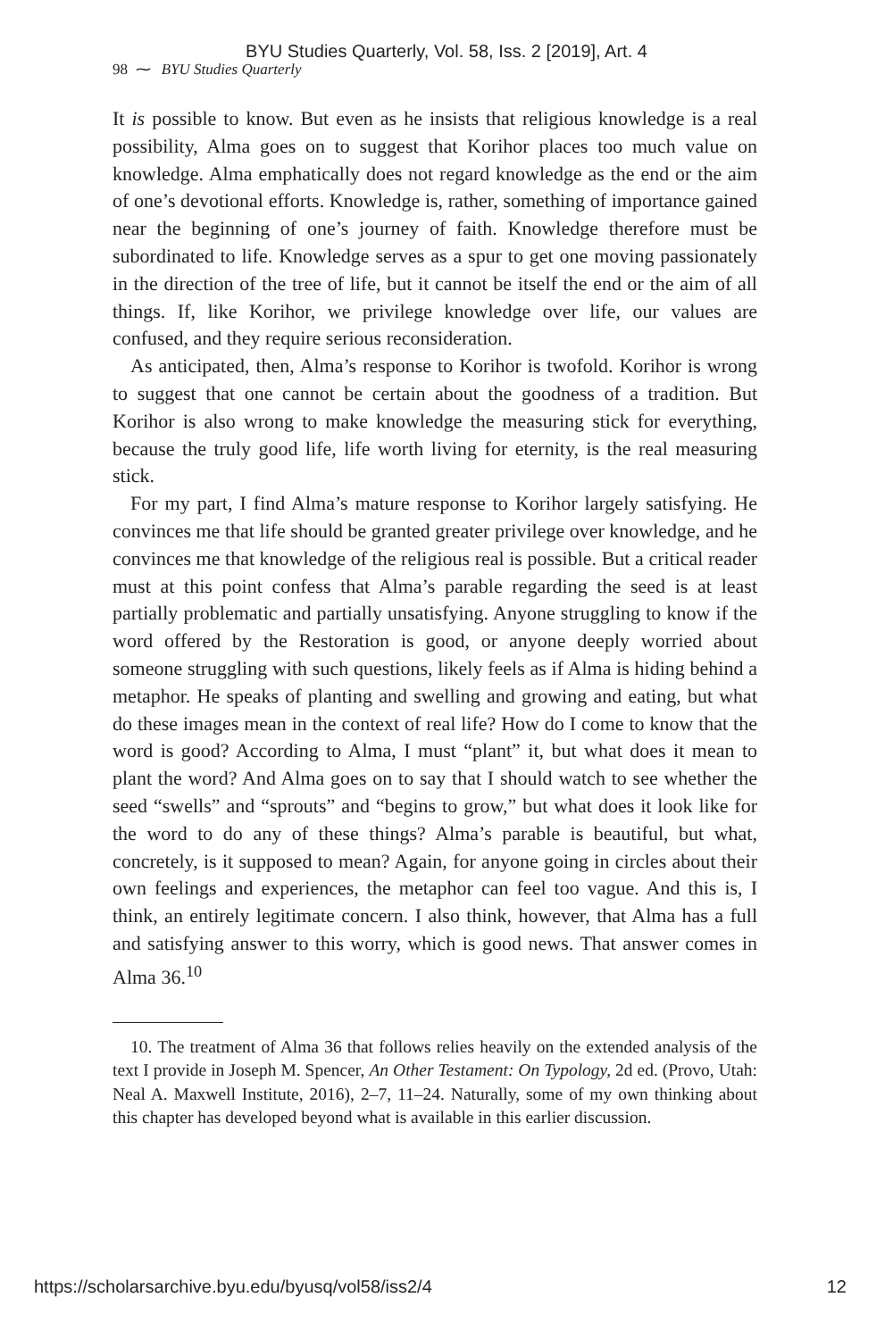BYU Studies Quarterly, Vol. 58, Iss. 2 [2019], Art. 4
98 ⁓ BYU Studies Quarterly
It is possible to know. But even as he insists that religious knowledge is a real possibility, Alma goes on to suggest that Korihor places too much value on knowledge. Alma emphatically does not regard knowledge as the end or the aim of one’s devotional efforts. Knowledge is, rather, something of importance gained near the beginning of one’s journey of faith. Knowledge therefore must be subordinated to life. Knowledge serves as a spur to get one moving passionately in the direction of the tree of life, but it cannot be itself the end or the aim of all things. If, like Korihor, we privilege knowledge over life, our values are confused, and they require serious reconsideration.
As anticipated, then, Alma’s response to Korihor is twofold. Korihor is wrong to suggest that one cannot be certain about the goodness of a tradition. But Korihor is also wrong to make knowledge the measuring stick for everything, because the truly good life, life worth living for eternity, is the real measuring stick.
For my part, I find Alma’s mature response to Korihor largely satisfying. He convinces me that life should be granted greater privilege over knowledge, and he convinces me that knowledge of the religious real is possible. But a critical reader must at this point confess that Alma’s parable regarding the seed is at least partially problematic and partially unsatisfying. Anyone struggling to know if the word offered by the Restoration is good, or anyone deeply worried about someone struggling with such questions, likely feels as if Alma is hiding behind a metaphor. He speaks of planting and swelling and growing and eating, but what do these images mean in the context of real life? How do I come to know that the word is good? According to Alma, I must “plant” it, but what does it mean to plant the word? And Alma goes on to say that I should watch to see whether the seed “swells” and “sprouts” and “begins to grow,” but what does it look like for the word to do any of these things? Alma’s parable is beautiful, but what, concretely, is it supposed to mean? Again, for anyone going in circles about their own feelings and experiences, the metaphor can feel too vague. And this is, I think, an entirely legitimate concern. I also think, however, that Alma has a full and satisfying answer to this worry, which is good news. That answer comes in Alma 36.<sup>10</sup>
10. The treatment of Alma 36 that follows relies heavily on the extended analysis of the text I provide in Joseph M. Spencer, An Other Testament: On Typology, 2d ed. (Provo, Utah: Neal A. Maxwell Institute, 2016), 2–7, 11–24. Naturally, some of my own thinking about this chapter has developed beyond what is available in this earlier discussion.
https://scholarsarchive.byu.edu/byusq/vol58/iss2/4 12